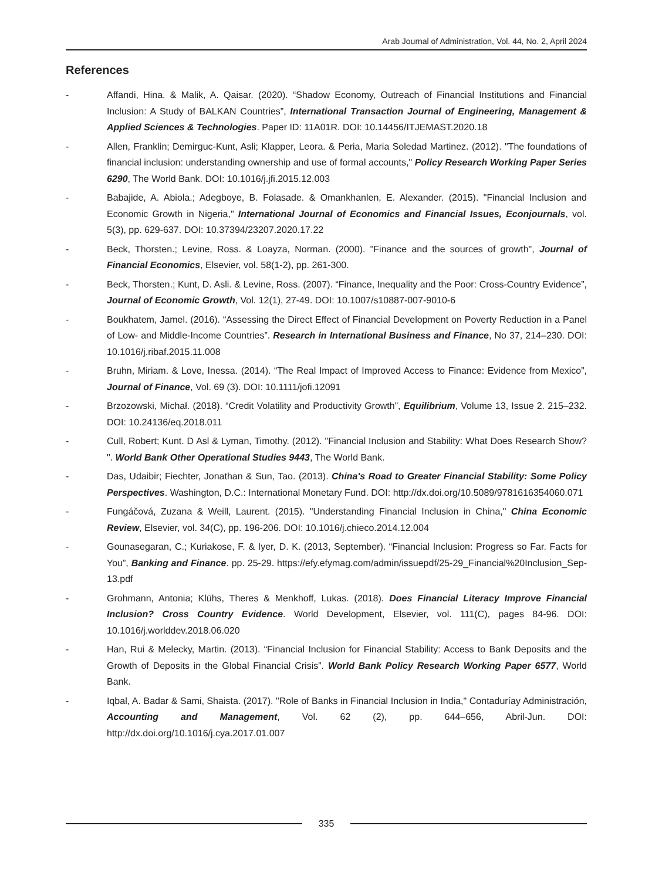Arab Journal of Administration, Vol. 44, No. 2, April 2024
References
- Affandi, Hina. & Malik, A. Qaisar. (2020). “Shadow Economy, Outreach of Financial Institutions and Financial Inclusion: A Study of BALKAN Countries”, International Transaction Journal of Engineering, Management & Applied Sciences & Technologies. Paper ID: 11A01R. DOI: 10.14456/ITJEMAST.2020.18
- Allen, Franklin; Demirguc-Kunt, Asli; Klapper, Leora. & Peria, Maria Soledad Martinez. (2012). "The foundations of financial inclusion: understanding ownership and use of formal accounts," Policy Research Working Paper Series 6290, The World Bank. DOI: 10.1016/j.jfi.2015.12.003
- Babajide, A. Abiola.; Adegboye, B. Folasade. & Omankhanlen, E. Alexander. (2015). "Financial Inclusion and Economic Growth in Nigeria," International Journal of Economics and Financial Issues, Econjournals, vol. 5(3), pp. 629-637. DOI: 10.37394/23207.2020.17.22
- Beck, Thorsten.; Levine, Ross. & Loayza, Norman. (2000). "Finance and the sources of growth", Journal of Financial Economics, Elsevier, vol. 58(1-2), pp. 261-300.
- Beck, Thorsten.; Kunt, D. Asli. & Levine, Ross. (2007). “Finance, Inequality and the Poor: Cross-Country Evidence”, Journal of Economic Growth, Vol. 12(1), 27-49. DOI: 10.1007/s10887-007-9010-6
- Boukhatem, Jamel. (2016). “Assessing the Direct Effect of Financial Development on Poverty Reduction in a Panel of Low- and Middle-Income Countries”. Research in International Business and Finance, No 37, 214–230. DOI: 10.1016/j.ribaf.2015.11.008
- Bruhn, Miriam. & Love, Inessa. (2014). “The Real Impact of Improved Access to Finance: Evidence from Mexico”, Journal of Finance, Vol. 69 (3). DOI: 10.1111/jofi.12091
- Brzozowski, Michał. (2018). “Credit Volatility and Productivity Growth”, Equilibrium, Volume 13, Issue 2. 215–232. DOI: 10.24136/eq.2018.011
- Cull, Robert; Kunt. D Asl & Lyman, Timothy. (2012). "Financial Inclusion and Stability: What Does Research Show? ". World Bank Other Operational Studies 9443, The World Bank.
- Das, Udaibir; Fiechter, Jonathan & Sun, Tao. (2013). China's Road to Greater Financial Stability: Some Policy Perspectives. Washington, D.C.: International Monetary Fund. DOI: http://dx.doi.org/10.5089/9781616354060.071
- Fungáčová, Zuzana & Weill, Laurent. (2015). "Understanding Financial Inclusion in China," China Economic Review, Elsevier, vol. 34(C), pp. 196-206. DOI: 10.1016/j.chieco.2014.12.004
- Gounasegaran, C.; Kuriakose, F. & Iyer, D. K. (2013, September). “Financial Inclusion: Progress so Far. Facts for You”, Banking and Finance. pp. 25-29. https://efy.efymag.com/admin/issuepdf/25-29_Financial%20Inclusion_Sep-13.pdf
- Grohmann, Antonia; Klühs, Theres & Menkhoff, Lukas. (2018). Does Financial Literacy Improve Financial Inclusion? Cross Country Evidence. World Development, Elsevier, vol. 111(C), pages 84-96. DOI: 10.1016/j.worlddev.2018.06.020
- Han, Rui & Melecky, Martin. (2013). “Financial Inclusion for Financial Stability: Access to Bank Deposits and the Growth of Deposits in the Global Financial Crisis”. World Bank Policy Research Working Paper 6577, World Bank.
- Iqbal, A. Badar & Sami, Shaista. (2017). "Role of Banks in Financial Inclusion in India," Contaduríay Administración, Accounting and Management, Vol. 62 (2), pp. 644–656, Abril-Jun. DOI: http://dx.doi.org/10.1016/j.cya.2017.01.007
335